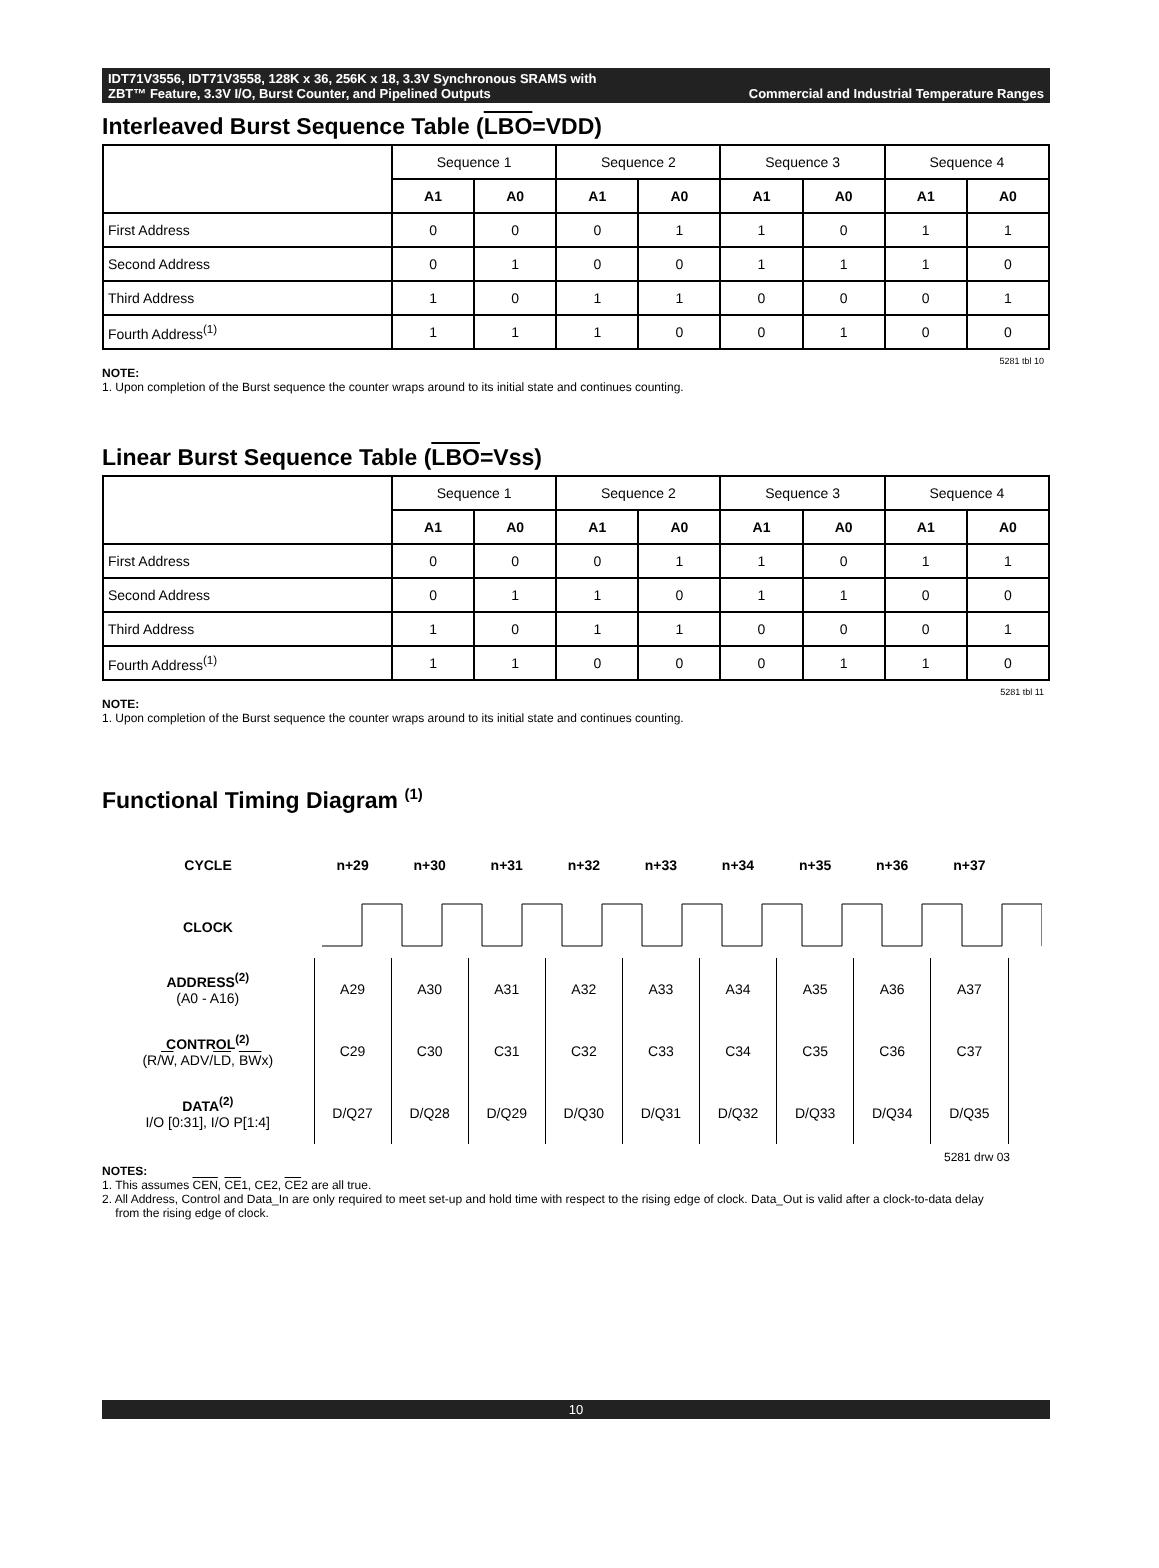IDT71V3556, IDT71V3558, 128K x 36, 256K x 18, 3.3V Synchronous SRAMS with
ZBT™ Feature, 3.3V I/O, Burst Counter, and Pipelined Outputs Commercial and Industrial Temperature Ranges
Interleaved Burst Sequence Table (LBO=VDD)
| | Sequence 1 | | Sequence 2 | | Sequence 3 | | Sequence 4 | |
| --- | --- | --- | --- | --- | --- | --- | --- | --- |
| | A1 | A0 | A1 | A0 | A1 | A0 | A1 | A0 |
| First Address | 0 | 0 | 0 | 1 | 1 | 0 | 1 | 1 |
| Second Address | 0 | 1 | 0 | 0 | 1 | 1 | 1 | 0 |
| Third Address | 1 | 0 | 1 | 1 | 0 | 0 | 0 | 1 |
| Fourth Address<sup>(1)</sup> | 1 | 1 | 1 | 0 | 0 | 1 | 0 | 0 |
5281 tbl 10
NOTE:
1. Upon completion of the Burst sequence the counter wraps around to its initial state and continues counting.
Linear Burst Sequence Table (LBO=Vss)
| | Sequence 1 | | Sequence 2 | | Sequence 3 | | Sequence 4 | |
| --- | --- | --- | --- | --- | --- | --- | --- | --- |
| | A1 | A0 | A1 | A0 | A1 | A0 | A1 | A0 |
| First Address | 0 | 0 | 0 | 1 | 1 | 0 | 1 | 1 |
| Second Address | 0 | 1 | 1 | 0 | 1 | 1 | 0 | 0 |
| Third Address | 1 | 0 | 1 | 1 | 0 | 0 | 0 | 1 |
| Fourth Address<sup>(1)</sup> | 1 | 1 | 0 | 0 | 0 | 1 | 1 | 0 |
5281 tbl 11
NOTE:
1. Upon completion of the Burst sequence the counter wraps around to its initial state and continues counting.
Functional Timing Diagram <sup>(1)</sup>
| CYCLE | n+29 | n+30 | n+31 | n+32 | n+33 | n+34 | n+35 | n+36 | n+37 | |
| CLOCK | | | | | | | | | | |
| ADDRESS<sup>(2)</sup> (A0 - A16) | A29 | A30 | A31 | A32 | A33 | A34 | A35 | A36 | A37 | |
| CONTROL<sup>(2)</sup> (R/ W , ADV/ LD , BW x) | C29 | C30 | C31 | C32 | C33 | C34 | C35 | C36 | C37 | |
| DATA<sup>(2)</sup> I/O [0:31], I/O P[1:4] | D/Q27 | D/Q28 | D/Q29 | D/Q30 | D/Q31 | D/Q32 | D/Q33 | D/Q34 | D/Q35 | |
5281 drw 03
NOTES:
1. This assumes CEN, CE1, CE2, CE2 are all true.
2. All Address, Control and Data_In are only required to meet set-up and hold time with respect to the rising edge of clock. Data_Out is valid after a clock-to-data delay
from the rising edge of clock.
10